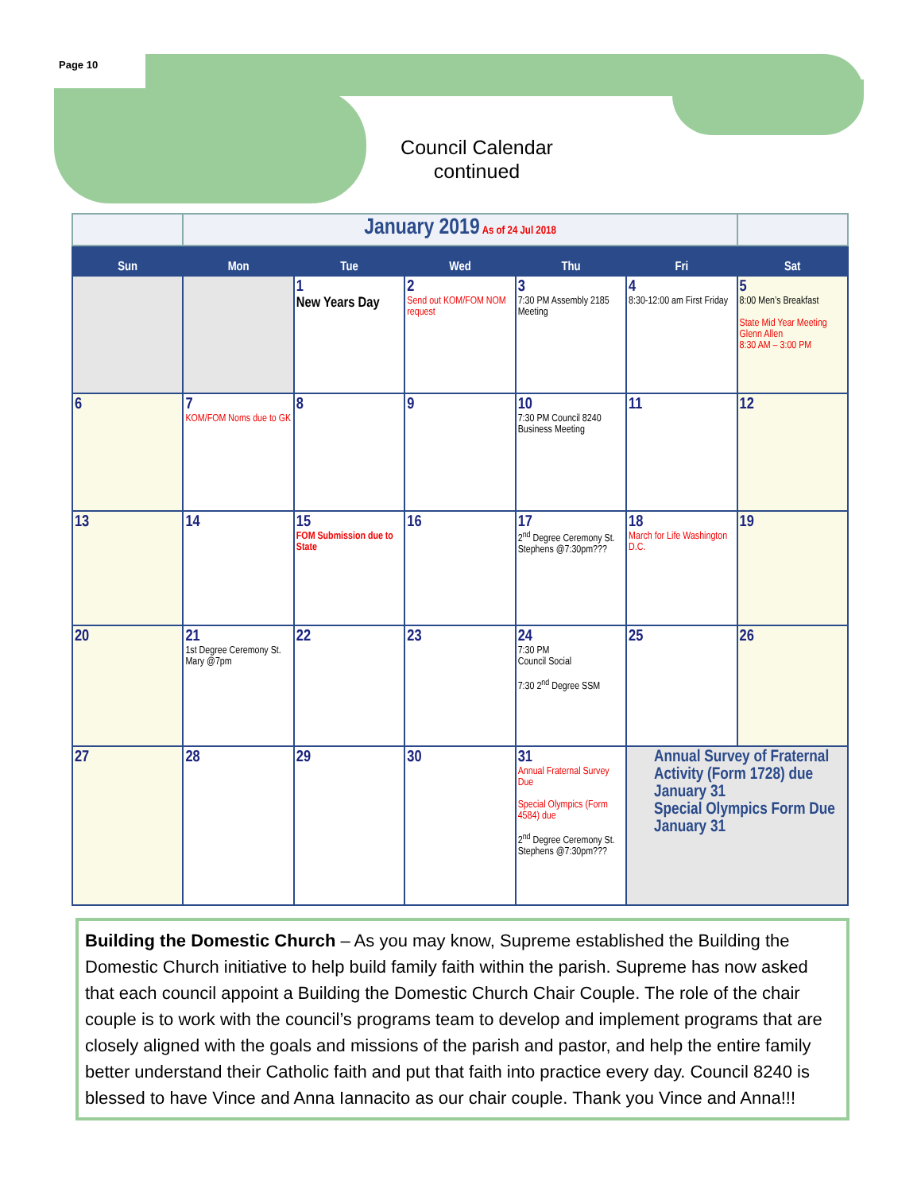Page 10
Council Calendar continued
| | January 2019 As of 24 Jul 2018 | | | | | |
| Sun | Mon | Tue | Wed | Thu | Fri | Sat |
| | | 1 New Years Day | 2 Send out KOM/FOM NOM request | 3 7:30 PM Assembly 2185 Meeting | 4 8:30-12:00 am First Friday | 5 8:00 Men’s Breakfast State Mid Year Meeting Glenn Allen 8:30 AM – 3:00 PM |
| 6 | 7 KOM/FOM Noms due to GK | 8 | 9 | 10 7:30 PM Council 8240 Business Meeting | 11 | 12 |
| 13 | 14 | 15 FOM Submission due to State | 16 | 17 2<sup>nd</sup> Degree Ceremony St. Stephens @7:30pm??? | 18 March for Life Washington D.C. | 19 |
| 20 | 21 1st Degree Ceremony St. Mary @7pm | 22 | 23 | 24 7:30 PM Council Social 7:30 2<sup>nd</sup> Degree SSM | 25 | 26 |
| 27 | 28 | 29 | 30 | 31 Annual Fraternal Survey Due Special Olympics (Form 4584) due 2<sup>nd</sup> Degree Ceremony St. Stephens @7:30pm??? | Annual Survey of Fraternal Activity (Form 1728) due January 31 Special Olympics Form Due January 31 | |
Building the Domestic Church – As you may know, Supreme established the Building the Domestic Church initiative to help build family faith within the parish. Supreme has now asked that each council appoint a Building the Domestic Church Chair Couple. The role of the chair couple is to work with the council’s programs team to develop and implement programs that are closely aligned with the goals and missions of the parish and pastor, and help the entire family better understand their Catholic faith and put that faith into practice every day. Council 8240 is blessed to have Vince and Anna Iannacito as our chair couple. Thank you Vince and Anna!!!